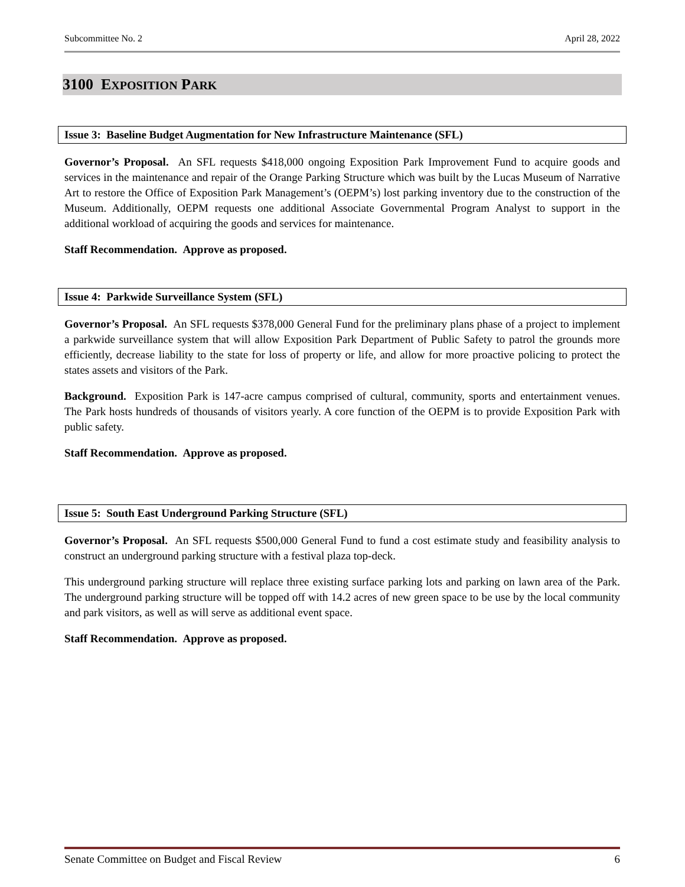Subcommittee No. 2 April 28, 2022
3100 EXPOSITION PARK
Issue 3: Baseline Budget Augmentation for New Infrastructure Maintenance (SFL)
Governor’s Proposal. An SFL requests $418,000 ongoing Exposition Park Improvement Fund to acquire goods and services in the maintenance and repair of the Orange Parking Structure which was built by the Lucas Museum of Narrative Art to restore the Office of Exposition Park Management’s (OEPM’s) lost parking inventory due to the construction of the Museum. Additionally, OEPM requests one additional Associate Governmental Program Analyst to support in the additional workload of acquiring the goods and services for maintenance.
Staff Recommendation. Approve as proposed.
Issue 4: Parkwide Surveillance System (SFL)
Governor’s Proposal. An SFL requests $378,000 General Fund for the preliminary plans phase of a project to implement a parkwide surveillance system that will allow Exposition Park Department of Public Safety to patrol the grounds more efficiently, decrease liability to the state for loss of property or life, and allow for more proactive policing to protect the states assets and visitors of the Park.
Background. Exposition Park is 147-acre campus comprised of cultural, community, sports and entertainment venues. The Park hosts hundreds of thousands of visitors yearly. A core function of the OEPM is to provide Exposition Park with public safety.
Staff Recommendation. Approve as proposed.
Issue 5: South East Underground Parking Structure (SFL)
Governor’s Proposal. An SFL requests $500,000 General Fund to fund a cost estimate study and feasibility analysis to construct an underground parking structure with a festival plaza top-deck.
This underground parking structure will replace three existing surface parking lots and parking on lawn area of the Park. The underground parking structure will be topped off with 14.2 acres of new green space to be use by the local community and park visitors, as well as will serve as additional event space.
Staff Recommendation. Approve as proposed.
Senate Committee on Budget and Fiscal Review 6